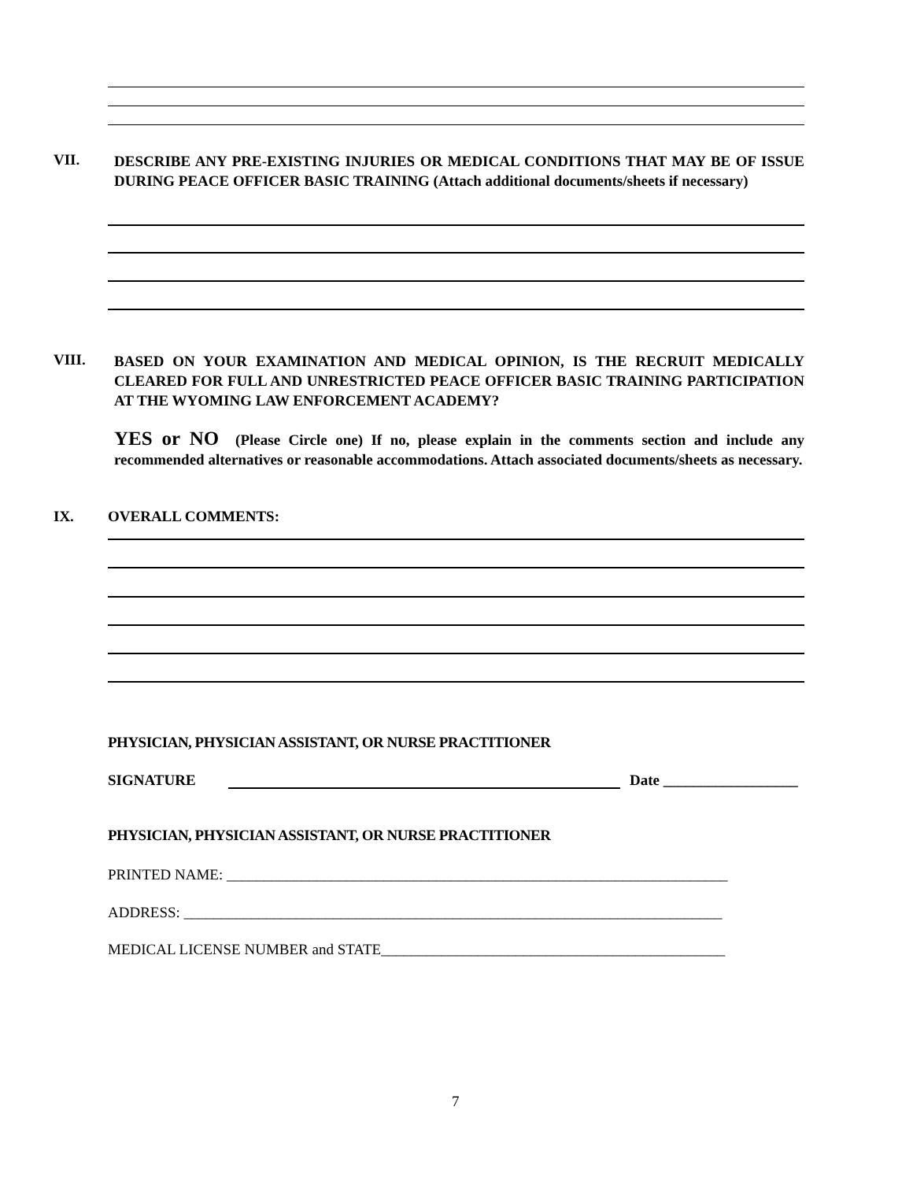VII.
DESCRIBE ANY PRE-EXISTING INJURIES OR MEDICAL CONDITIONS THAT MAY BE OF ISSUE DURING PEACE OFFICER BASIC TRAINING (Attach additional documents/sheets if necessary)
VIII.
BASED ON YOUR EXAMINATION AND MEDICAL OPINION, IS THE RECRUIT MEDICALLY CLEARED FOR FULL AND UNRESTRICTED PEACE OFFICER BASIC TRAINING PARTICIPATION AT THE WYOMING LAW ENFORCEMENT ACADEMY?
YES or NO (Please Circle one) If no, please explain in the comments section and include any recommended alternatives or reasonable accommodations. Attach associated documents/sheets as necessary.
IX. OVERALL COMMENTS:
PHYSICIAN, PHYSICIAN ASSISTANT, OR NURSE PRACTITIONER
SIGNATURE Date __________________
PHYSICIAN, PHYSICIAN ASSISTANT, OR NURSE PRACTITIONER
PRINTED NAME: ___________________________________________________________________
ADDRESS: ________________________________________________________________________
MEDICAL LICENSE NUMBER and STATE______________________________________________
7